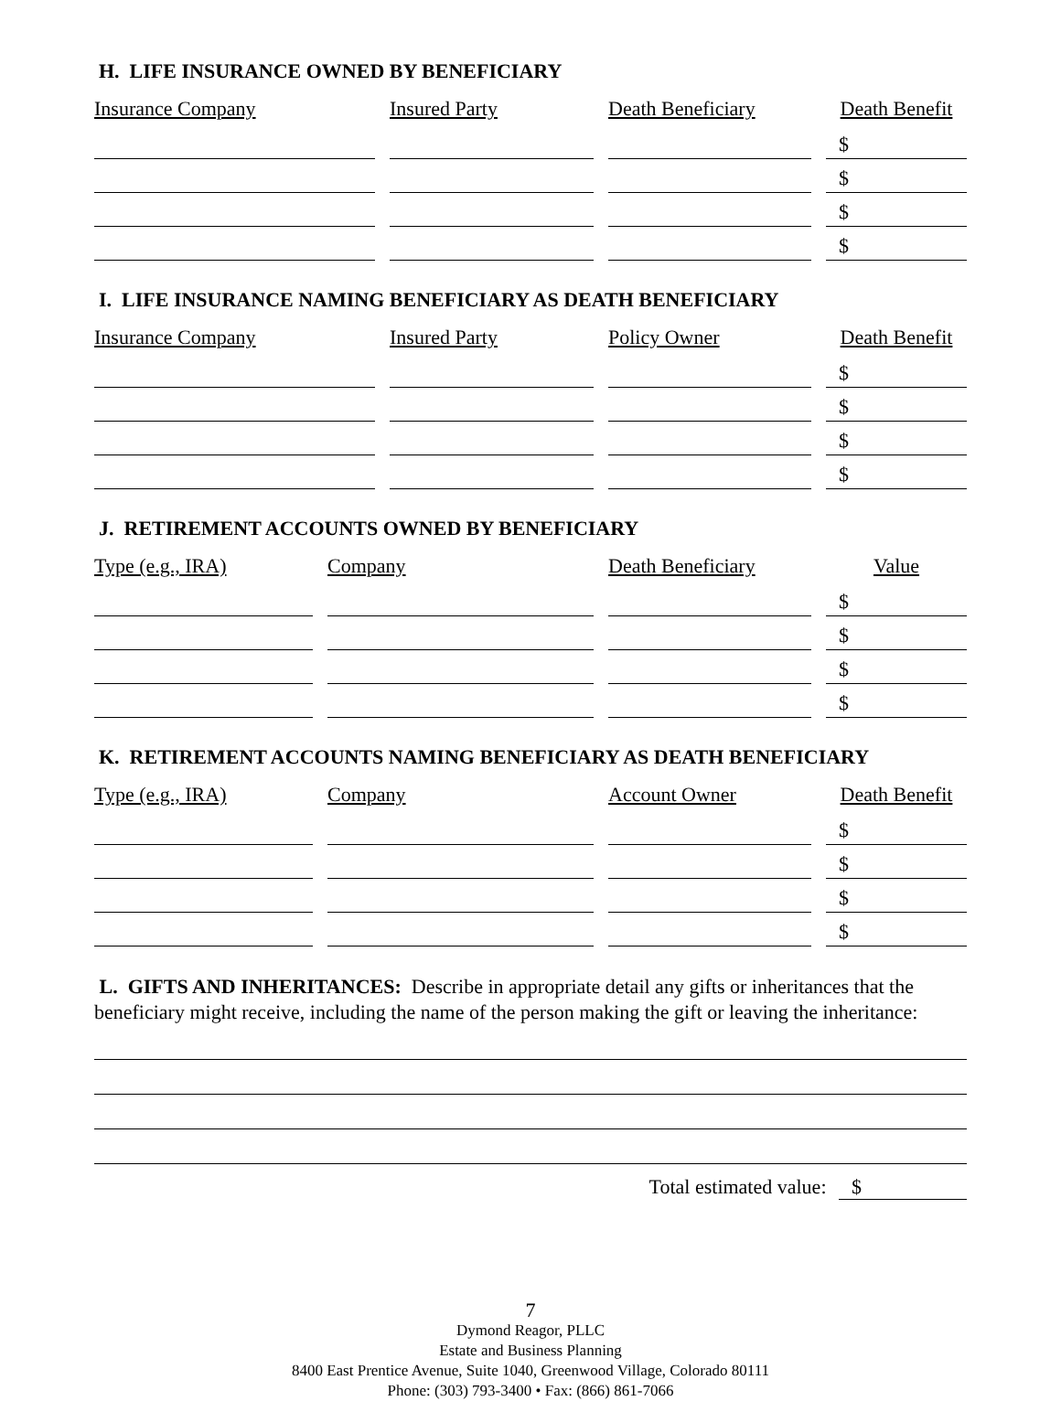H. LIFE INSURANCE OWNED BY BENEFICIARY
| Insurance Company | Insured Party | Death Beneficiary | Death Benefit |
| --- | --- | --- | --- |
| | | | $ |
| | | | $ |
| | | | $ |
| | | | $ |
I. LIFE INSURANCE NAMING BENEFICIARY AS DEATH BENEFICIARY
| Insurance Company | Insured Party | Policy Owner | Death Benefit |
| --- | --- | --- | --- |
| | | | $ |
| | | | $ |
| | | | $ |
| | | | $ |
J. RETIREMENT ACCOUNTS OWNED BY BENEFICIARY
| Type (e.g., IRA) | Company | Death Beneficiary | Value |
| --- | --- | --- | --- |
| | | | $ |
| | | | $ |
| | | | $ |
| | | | $ |
K. RETIREMENT ACCOUNTS NAMING BENEFICIARY AS DEATH BENEFICIARY
| Type (e.g., IRA) | Company | Account Owner | Death Benefit |
| --- | --- | --- | --- |
| | | | $ |
| | | | $ |
| | | | $ |
| | | | $ |
L. GIFTS AND INHERITANCES: Describe in appropriate detail any gifts or inheritances that the beneficiary might receive, including the name of the person making the gift or leaving the inheritance:
Total estimated value: $
7
Dymond Reagor, PLLC
Estate and Business Planning
8400 East Prentice Avenue, Suite 1040, Greenwood Village, Colorado 80111
Phone: (303) 793-3400 • Fax: (866) 861-7066